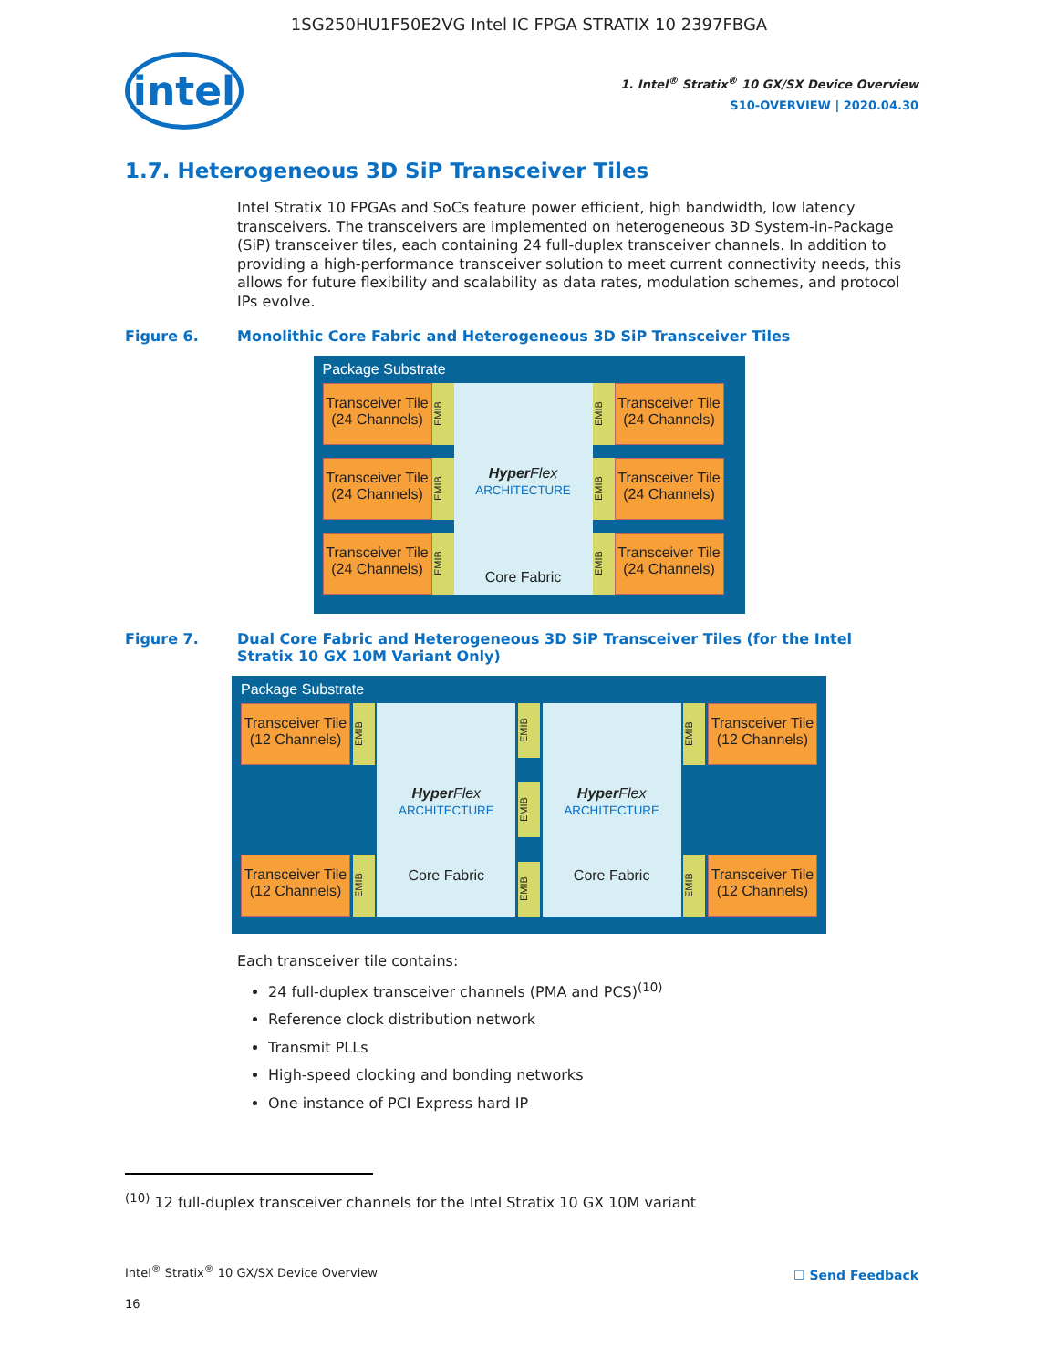1SG250HU1F50E2VG Intel IC FPGA STRATIX 10 2397FBGA
intel
1. Intel<sup>®</sup> Stratix<sup>®</sup> 10 GX/SX Device Overview
S10-OVERVIEW | 2020.04.30
1.7. Heterogeneous 3D SiP Transceiver Tiles
Intel Stratix 10 FPGAs and SoCs feature power efficient, high bandwidth, low latency transceivers. The transceivers are implemented on heterogeneous 3D System-in-Package (SiP) transceiver tiles, each containing 24 full-duplex transceiver channels. In addition to providing a high-performance transceiver solution to meet current connectivity needs, this allows for future flexibility and scalability as data rates, modulation schemes, and protocol IPs evolve.
Figure 6. Monolithic Core Fabric and Heterogeneous 3D SiP Transceiver Tiles
Package Substrate
Transceiver Tile
(24 Channels)
Transceiver Tile
(24 Channels)
Transceiver Tile
(24 Channels)
EMIB
EMIB
EMIB
Hyper Flex
ARCHITECTURE
Core Fabric
EMIB
EMIB
EMIB
Transceiver Tile
(24 Channels)
Transceiver Tile
(24 Channels)
Transceiver Tile
(24 Channels)
Figure 7. Dual Core Fabric and Heterogeneous 3D SiP Transceiver Tiles (for the Intel Stratix 10 GX 10M Variant Only)
Package Substrate
Transceiver Tile
(12 Channels)
Transceiver Tile
(12 Channels)
EMIB
EMIB
Hyper Flex
ARCHITECTURE
Core Fabric
EMIB
EMIB
EMIB
Hyper Flex
ARCHITECTURE
Core Fabric
EMIB
EMIB
Transceiver Tile
(12 Channels)
Transceiver Tile
(12 Channels)
Each transceiver tile contains:
24 full-duplex transceiver channels (PMA and PCS)<sup>(10)</sup>
Reference clock distribution network
Transmit PLLs
High-speed clocking and bonding networks
One instance of PCI Express hard IP
<sup>(10)</sup> 12 full-duplex transceiver channels for the Intel Stratix 10 GX 10M variant
Intel<sup>®</sup> Stratix<sup>®</sup> 10 GX/SX Device Overview
☐ Send Feedback
16